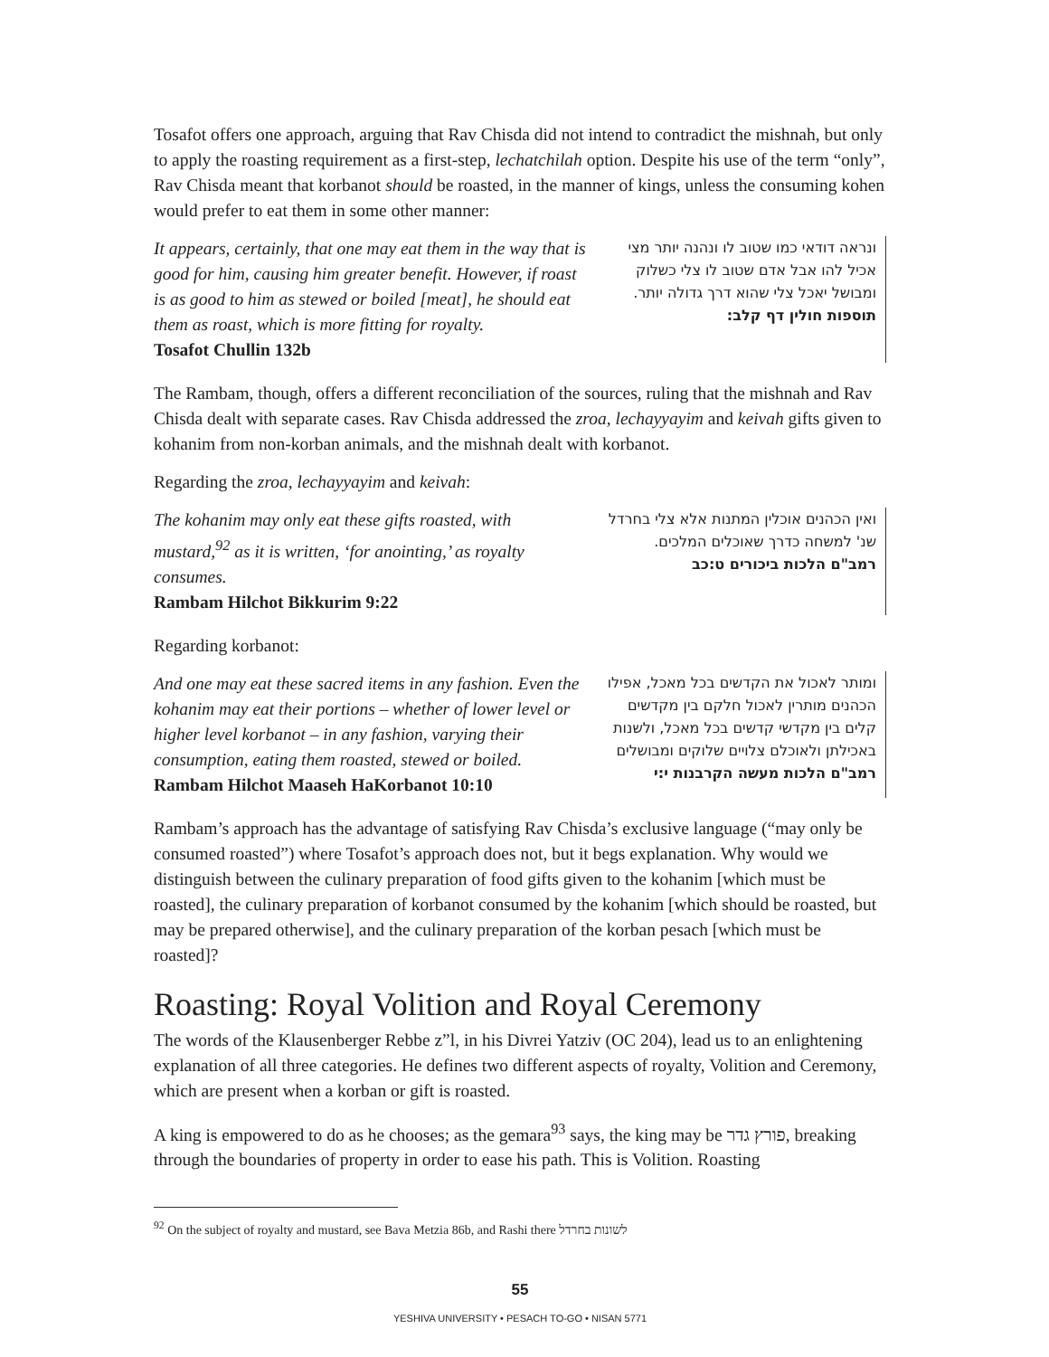Tosafot offers one approach, arguing that Rav Chisda did not intend to contradict the mishnah, but only to apply the roasting requirement as a first-step, lechatchilah option. Despite his use of the term “only”, Rav Chisda meant that korbanot should be roasted, in the manner of kings, unless the consuming kohen would prefer to eat them in some other manner:
It appears, certainly, that one may eat them in the way that is good for him, causing him greater benefit. However, if roast is as good to him as stewed or boiled [meat], he should eat them as roast, which is more fitting for royalty.
Tosafot Chullin 132b
ונראה דודאי כמו שטוב לו ונהנה יותר מצי אכיל להו אבל אדם שטוב לו צלי כשלוק ומבושל יאכל צלי שהוא דרך גדולה יותר.
תוספות חולין דף קלב:
The Rambam, though, offers a different reconciliation of the sources, ruling that the mishnah and Rav Chisda dealt with separate cases. Rav Chisda addressed the zroa, lechayyayim and keivah gifts given to kohanim from non-korban animals, and the mishnah dealt with korbanot.
Regarding the zroa, lechayyayim and keivah:
The kohanim may only eat these gifts roasted, with mustard,<sup>92</sup> as it is written, ‘for anointing,’ as royalty consumes.
Rambam Hilchot Bikkurim 9:22
ואין הכהנים אוכלין המתנות אלא צלי בחרדל שנ' למשחה כדרך שאוכלים המלכים.
רמב"ם הלכות ביכורים ט:כב
Regarding korbanot:
And one may eat these sacred items in any fashion. Even the kohanim may eat their portions – whether of lower level or higher level korbanot – in any fashion, varying their consumption, eating them roasted, stewed or boiled.
Rambam Hilchot Maaseh HaKorbanot 10:10
ומותר לאכול את הקדשים בכל מאכל, אפילו הכהנים מותרין לאכול חלקם בין מקדשים קלים בין מקדשי קדשים בכל מאכל, ולשנות באכילתן ולאוכלם צלויים שלוקים ומבושלים
רמב"ם הלכות מעשה הקרבנות י:י
Rambam’s approach has the advantage of satisfying Rav Chisda’s exclusive language (“may only be consumed roasted”) where Tosafot’s approach does not, but it begs explanation. Why would we distinguish between the culinary preparation of food gifts given to the kohanim [which must be roasted], the culinary preparation of korbanot consumed by the kohanim [which should be roasted, but may be prepared otherwise], and the culinary preparation of the korban pesach [which must be roasted]?
Roasting: Royal Volition and Royal Ceremony
The words of the Klausenberger Rebbe z”l, in his Divrei Yatziv (OC 204), lead us to an enlightening explanation of all three categories. He defines two different aspects of royalty, Volition and Ceremony, which are present when a korban or gift is roasted.
A king is empowered to do as he chooses; as the gemara<sup>93</sup> says, the king may be פורץ גדר, breaking through the boundaries of property in order to ease his path. This is Volition. Roasting
<sup>92</sup> On the subject of royalty and mustard, see Bava Metzia 86b, and Rashi there לשונות בחרדל
55
YESHIVA UNIVERSITY • PESACH TO-GO • NISAN 5771